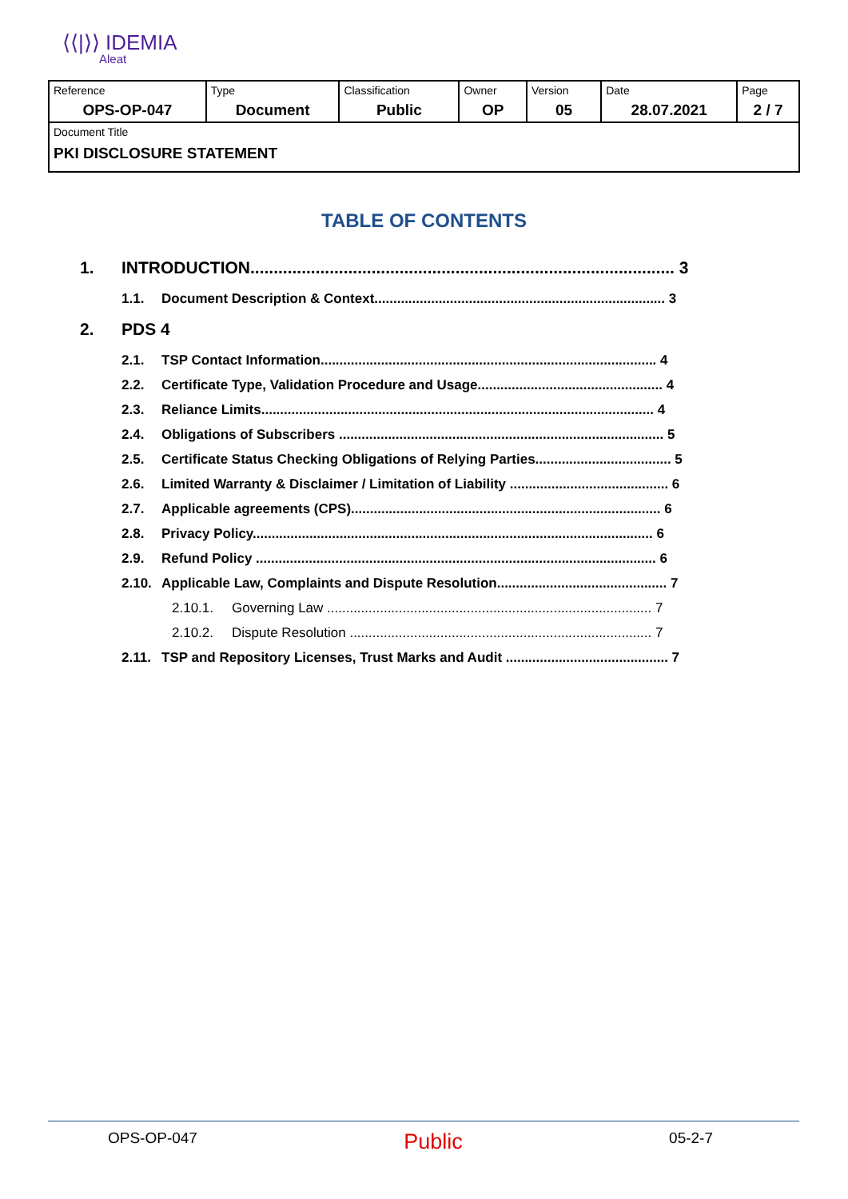⟨⟨|⟩⟩ IDEMIA
Aleat
| Reference OPS-OP-047 | Type Document | Classification Public | Owner OP | Version 05 | Date 28.07.2021 | Page 2 / 7 |
| Document Title PKI DISCLOSURE STATEMENT | | | | | | |
TABLE OF CONTENTS
1. INTRODUCTION........................................................................................... 3
1.1. Document Description & Context............................................................................. 3
2. PDS 4
2.1. TSP Contact Information......................................................................................... 4
2.2. Certificate Type, Validation Procedure and Usage................................................. 4
2.3. Reliance Limits........................................................................................................ 4
2.4. Obligations of Subscribers ...................................................................................... 5
2.5. Certificate Status Checking Obligations of Relying Parties.................................... 5
2.6. Limited Warranty & Disclaimer / Limitation of Liability .......................................... 6
2.7. Applicable agreements (CPS).................................................................................. 6
2.8. Privacy Policy.......................................................................................................... 6
2.9. Refund Policy .......................................................................................................... 6
2.10. Applicable Law, Complaints and Dispute Resolution............................................. 7
2.10.1. Governing Law ...................................................................................... 7
2.10.2. Dispute Resolution ................................................................................ 7
2.11. TSP and Repository Licenses, Trust Marks and Audit ........................................... 7
OPS-OP-047 Public 05-2-7